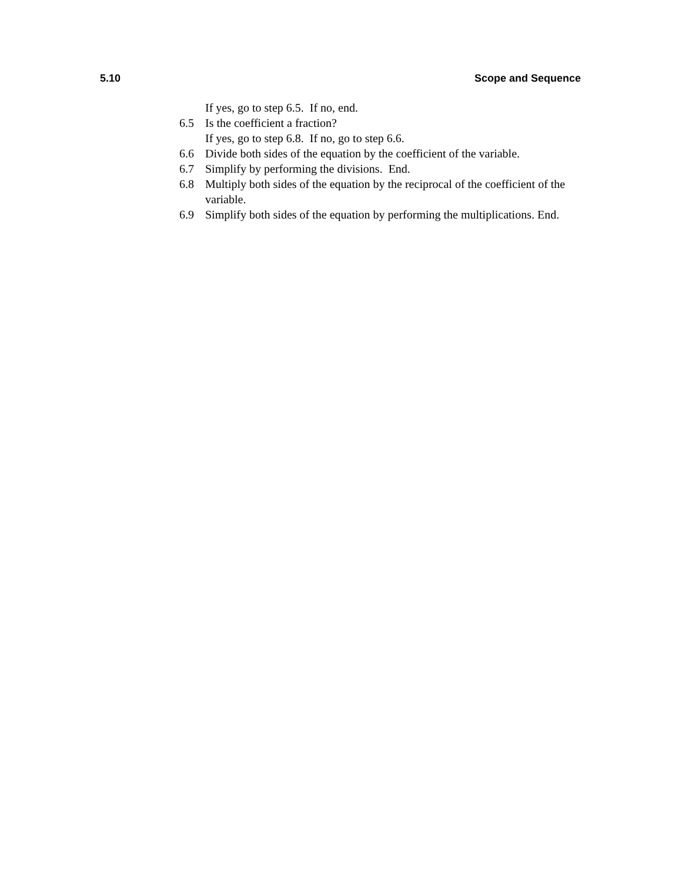5.10 Scope and Sequence
If yes, go to step 6.5. If no, end.
6.5 Is the coefficient a fraction?
If yes, go to step 6.8. If no, go to step 6.6.
6.6 Divide both sides of the equation by the coefficient of the variable.
6.7 Simplify by performing the divisions. End.
6.8 Multiply both sides of the equation by the reciprocal of the coefficient of the variable.
6.9 Simplify both sides of the equation by performing the multiplications. End.